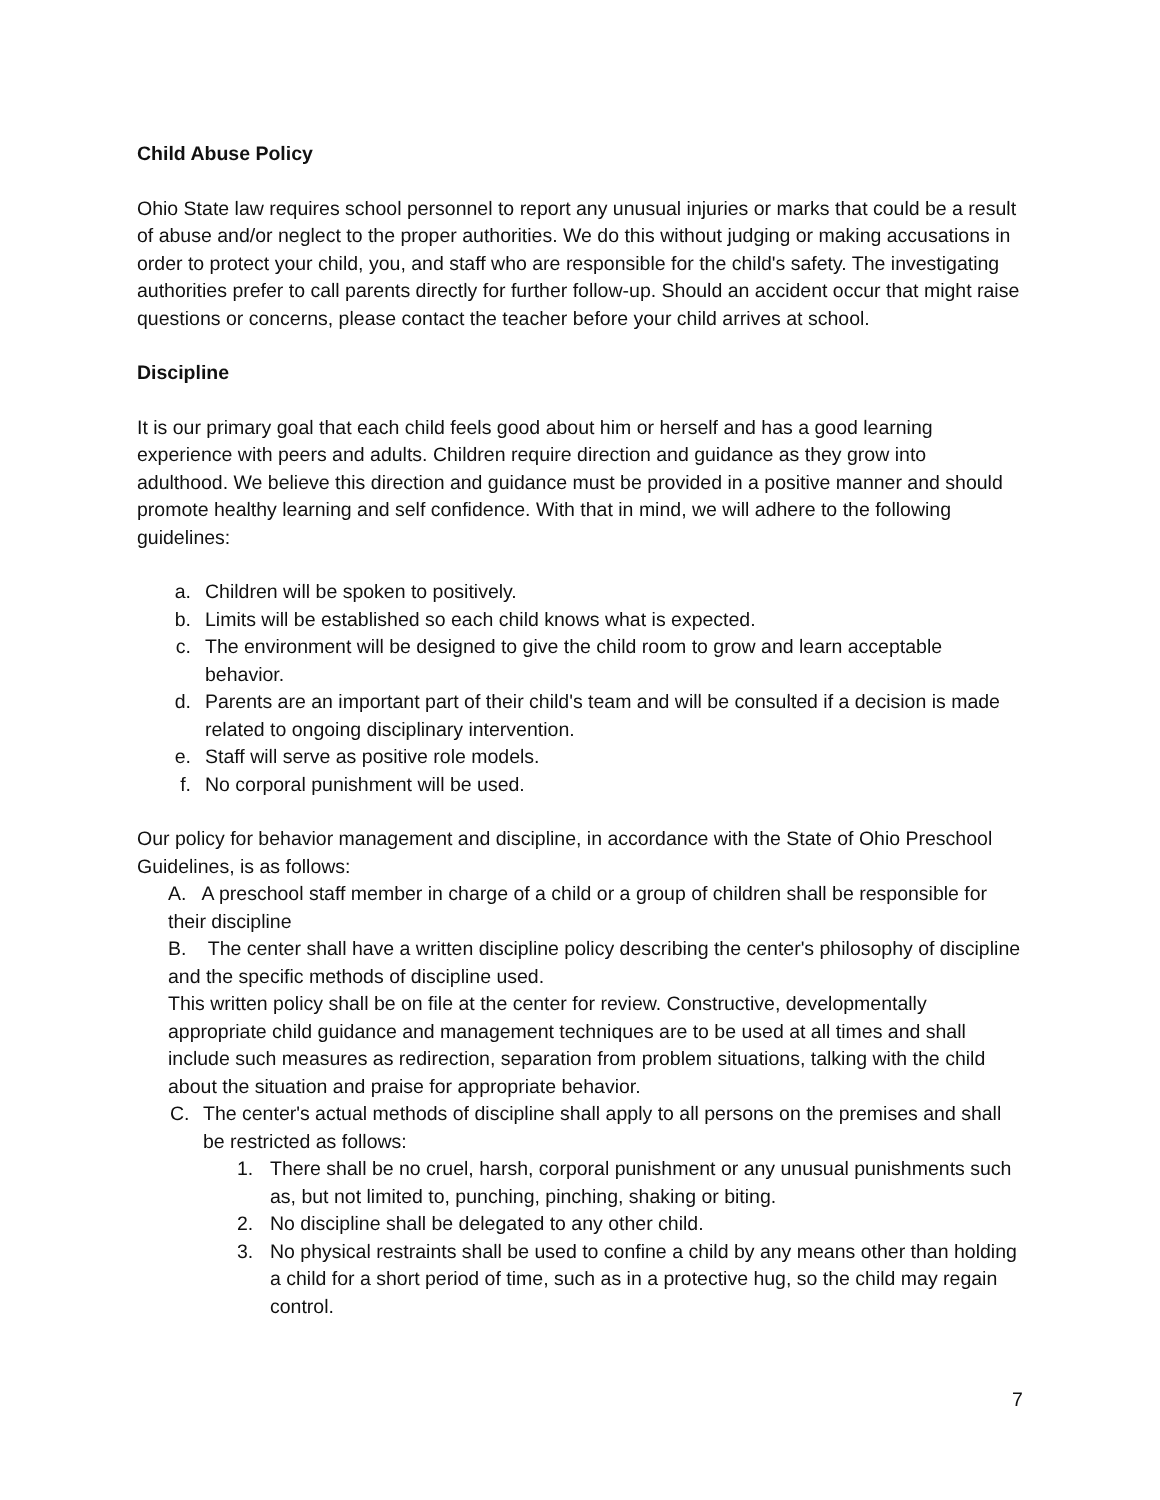Child Abuse Policy
Ohio State law requires school personnel to report any unusual injuries or marks that could be a result of abuse and/or neglect to the proper authorities. We do this without judging or making accusations in order to protect your child, you, and staff who are responsible for the child's safety. The investigating authorities prefer to call parents directly for further follow-up. Should an accident occur that might raise questions or concerns, please contact the teacher before your child arrives at school.
Discipline
It is our primary goal that each child feels good about him or herself and has a good learning experience with peers and adults. Children require direction and guidance as they grow into adulthood. We believe this direction and guidance must be provided in a positive manner and should promote healthy learning and self confidence. With that in mind, we will adhere to the following guidelines:
a. Children will be spoken to positively.
b. Limits will be established so each child knows what is expected.
c. The environment will be designed to give the child room to grow and learn acceptable behavior.
d. Parents are an important part of their child's team and will be consulted if a decision is made related to ongoing disciplinary intervention.
e. Staff will serve as positive role models.
f. No corporal punishment will be used.
Our policy for behavior management and discipline, in accordance with the State of Ohio Preschool Guidelines, is as follows:
A. A preschool staff member in charge of a child or a group of children shall be responsible for their discipline
B. The center shall have a written discipline policy describing the center's philosophy of discipline and the specific methods of discipline used.
This written policy shall be on file at the center for review. Constructive, developmentally appropriate child guidance and management techniques are to be used at all times and shall include such measures as redirection, separation from problem situations, talking with the child about the situation and praise for appropriate behavior.
C. The center's actual methods of discipline shall apply to all persons on the premises and shall be restricted as follows:
1. There shall be no cruel, harsh, corporal punishment or any unusual punishments such as, but not limited to, punching, pinching, shaking or biting.
2. No discipline shall be delegated to any other child.
3. No physical restraints shall be used to confine a child by any means other than holding a child for a short period of time, such as in a protective hug, so the child may regain control.
7